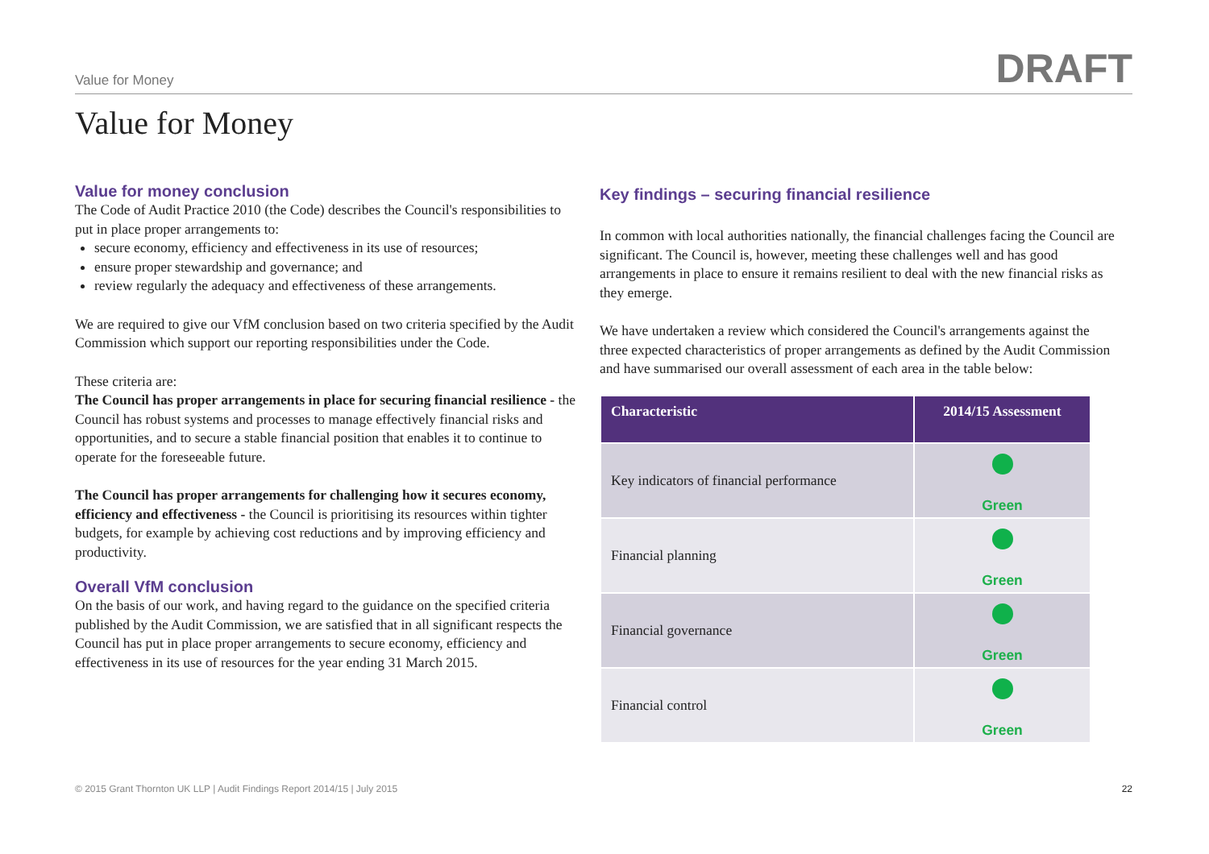Value for Money DRAFT
Value for Money
Value for money conclusion
The Code of Audit Practice 2010 (the Code) describes the Council's responsibilities to put in place proper arrangements to:
secure economy, efficiency and effectiveness in its use of resources;
ensure proper stewardship and governance; and
review regularly the adequacy and effectiveness of these arrangements.
We are required to give our VfM conclusion based on two criteria specified by the Audit Commission which support our reporting responsibilities under the Code.
These criteria are:
The Council has proper arrangements in place for securing financial resilience - the Council has robust systems and processes to manage effectively financial risks and opportunities, and to secure a stable financial position that enables it to continue to operate for the foreseeable future.
The Council has proper arrangements for challenging how it secures economy, efficiency and effectiveness - the Council is prioritising its resources within tighter budgets, for example by achieving cost reductions and by improving efficiency and productivity.
Overall VfM conclusion
On the basis of our work, and having regard to the guidance on the specified criteria published by the Audit Commission, we are satisfied that in all significant respects the Council has put in place proper arrangements to secure economy, efficiency and effectiveness in its use of resources for the year ending 31 March 2015.
Key findings – securing financial resilience
In common with local authorities nationally, the financial challenges facing the Council are significant. The Council is, however, meeting these challenges well and has good arrangements in place to ensure it remains resilient to deal with the new financial risks as they emerge.
We have undertaken a review which considered the Council's arrangements against the three expected characteristics of proper arrangements as defined by the Audit Commission and have summarised our overall assessment of each area in the table below:
| Characteristic | 2014/15 Assessment |
| --- | --- |
| Key indicators of financial performance | Green |
| Financial planning | Green |
| Financial governance | Green |
| Financial control | Green |
© 2015 Grant Thornton UK LLP | Audit Findings Report 2014/15 | July 2015 22